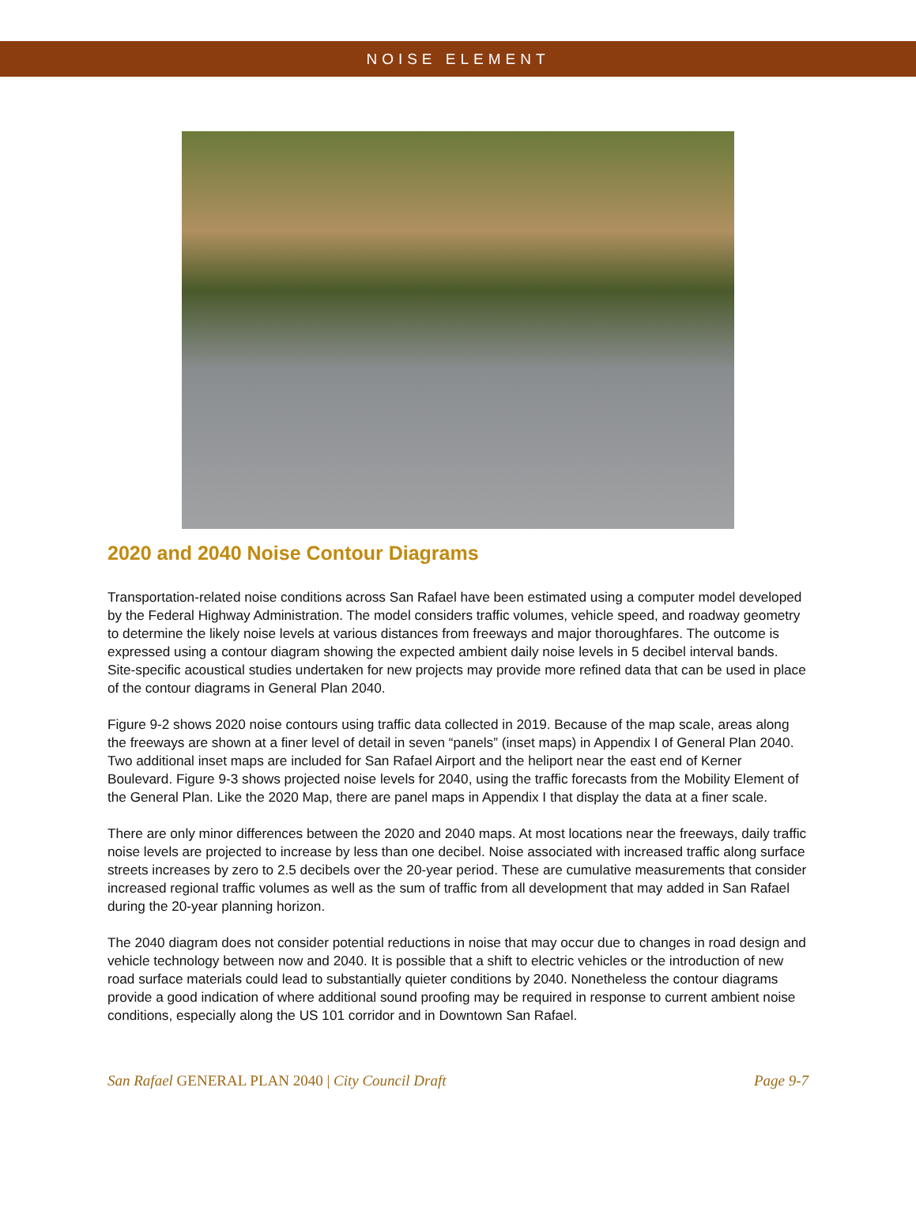NOISE ELEMENT
2020 and 2040 Noise Contour Diagrams
Transportation-related noise conditions across San Rafael have been estimated using a computer model developed by the Federal Highway Administration. The model considers traffic volumes, vehicle speed, and roadway geometry to determine the likely noise levels at various distances from freeways and major thoroughfares. The outcome is expressed using a contour diagram showing the expected ambient daily noise levels in 5 decibel interval bands. Site-specific acoustical studies undertaken for new projects may provide more refined data that can be used in place of the contour diagrams in General Plan 2040.
Figure 9-2 shows 2020 noise contours using traffic data collected in 2019. Because of the map scale, areas along the freeways are shown at a finer level of detail in seven “panels” (inset maps) in Appendix I of General Plan 2040. Two additional inset maps are included for San Rafael Airport and the heliport near the east end of Kerner Boulevard. Figure 9-3 shows projected noise levels for 2040, using the traffic forecasts from the Mobility Element of the General Plan. Like the 2020 Map, there are panel maps in Appendix I that display the data at a finer scale.
There are only minor differences between the 2020 and 2040 maps. At most locations near the freeways, daily traffic noise levels are projected to increase by less than one decibel. Noise associated with increased traffic along surface streets increases by zero to 2.5 decibels over the 20-year period. These are cumulative measurements that consider increased regional traffic volumes as well as the sum of traffic from all development that may added in San Rafael during the 20-year planning horizon.
The 2040 diagram does not consider potential reductions in noise that may occur due to changes in road design and vehicle technology between now and 2040. It is possible that a shift to electric vehicles or the introduction of new road surface materials could lead to substantially quieter conditions by 2040. Nonetheless the contour diagrams provide a good indication of where additional sound proofing may be required in response to current ambient noise conditions, especially along the US 101 corridor and in Downtown San Rafael.
San Rafael GENERAL PLAN 2040 | City Council Draft Page 9-7